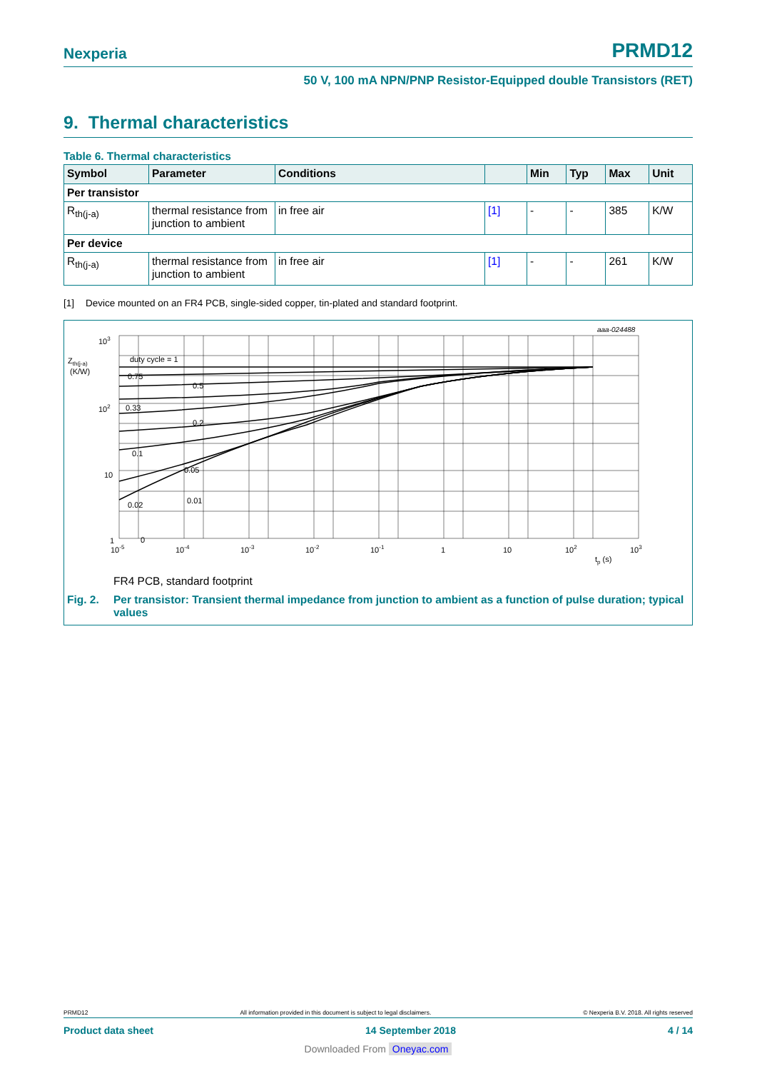Nexperia
PRMD12
50 V, 100 mA NPN/PNP Resistor-Equipped double Transistors (RET)
9. Thermal characteristics
Table 6. Thermal characteristics
| Symbol | Parameter | Conditions | | Min | Typ | Max | Unit |
| --- | --- | --- | --- | --- | --- | --- | --- |
| Per transistor | | | | | | | |
| R<sub>th(j-a)</sub> | thermal resistance from junction to ambient | in free air | [1] | - | - | 385 | K/W |
| Per device | | | | | | | |
| R<sub>th(j-a)</sub> | thermal resistance from junction to ambient | in free air | [1] | - | - | 261 | K/W |
[1] Device mounted on an FR4 PCB, single-sided copper, tin-plated and standard footprint.
duty cycle = 1
0.75
0.5
0.33
0.2
0.1
0.05
0.02
0.01
0
Zth(j-a)
(K/W)
103
102
10
1
10-5
10-4
10-3
10-2
10-1
1
10
102
103
tp (s)
aaa-024488
FR4 PCB, standard footprint
Fig. 2. Per transistor: Transient thermal impedance from junction to ambient as a function of pulse duration; typical values
PRMD12 All information provided in this document is subject to legal disclaimers. © Nexperia B.V. 2018. All rights reserved
Product data sheet 14 September 2018 4 / 14
Downloaded From Oneyac.com